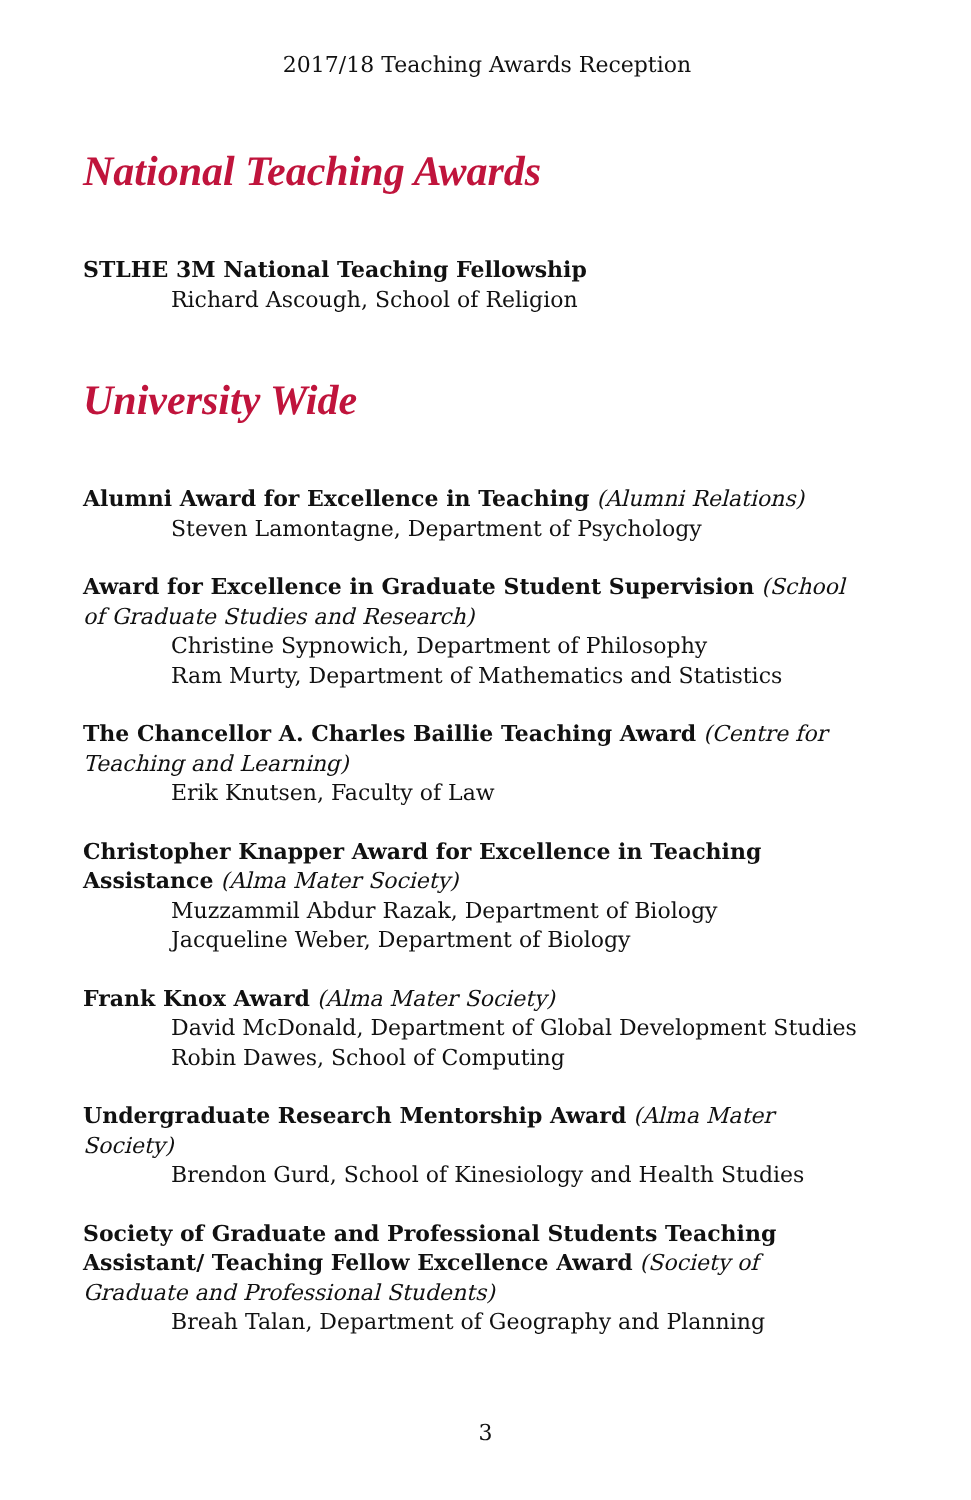2017/18 Teaching Awards Reception
National Teaching Awards
STLHE 3M National Teaching Fellowship
Richard Ascough, School of Religion
University Wide
Alumni Award for Excellence in Teaching (Alumni Relations)
Steven Lamontagne, Department of Psychology
Award for Excellence in Graduate Student Supervision (School of Graduate Studies and Research)
Christine Sypnowich, Department of Philosophy
Ram Murty, Department of Mathematics and Statistics
The Chancellor A. Charles Baillie Teaching Award (Centre for Teaching and Learning)
Erik Knutsen, Faculty of Law
Christopher Knapper Award for Excellence in Teaching Assistance (Alma Mater Society)
Muzzammil Abdur Razak, Department of Biology
Jacqueline Weber, Department of Biology
Frank Knox Award (Alma Mater Society)
David McDonald, Department of Global Development Studies
Robin Dawes, School of Computing
Undergraduate Research Mentorship Award (Alma Mater Society)
Brendon Gurd, School of Kinesiology and Health Studies
Society of Graduate and Professional Students Teaching Assistant/ Teaching Fellow Excellence Award (Society of Graduate and Professional Students)
Breah Talan, Department of Geography and Planning
3